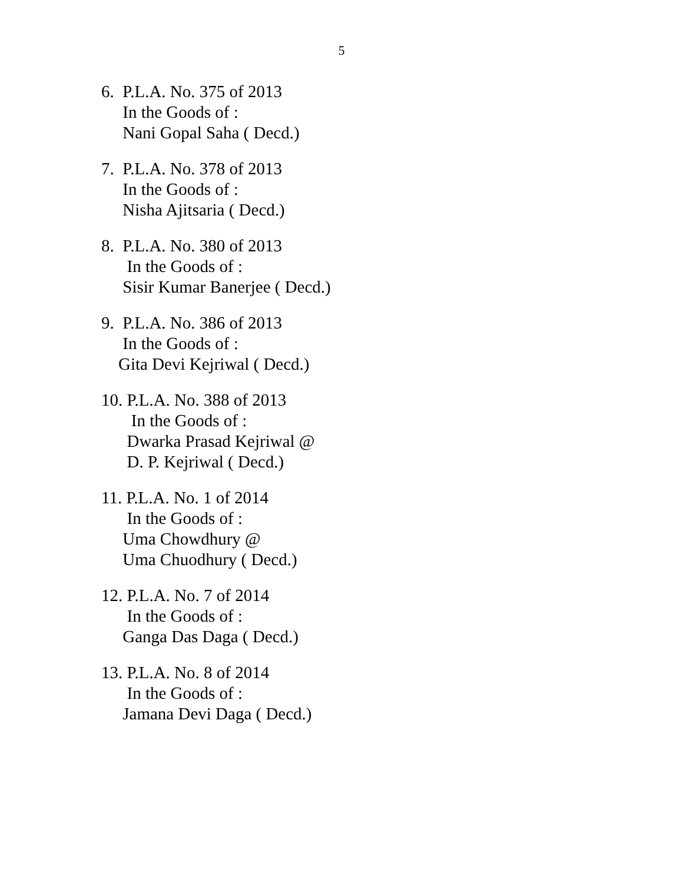5
6. P.L.A. No. 375 of 2013
In the Goods of :
Nani Gopal Saha ( Decd.)
7. P.L.A. No. 378 of 2013
In the Goods of :
Nisha Ajitsaria ( Decd.)
8. P.L.A. No. 380 of 2013
In the Goods of :
Sisir Kumar Banerjee ( Decd.)
9. P.L.A. No. 386 of 2013
In the Goods of :
Gita Devi Kejriwal ( Decd.)
10. P.L.A. No. 388 of 2013
In the Goods of :
Dwarka Prasad Kejriwal @
D. P. Kejriwal ( Decd.)
11. P.L.A. No. 1 of 2014
In the Goods of :
Uma Chowdhury @
Uma Chuodhury ( Decd.)
12. P.L.A. No. 7 of 2014
In the Goods of :
Ganga Das Daga ( Decd.)
13. P.L.A. No. 8 of 2014
In the Goods of :
Jamana Devi Daga ( Decd.)